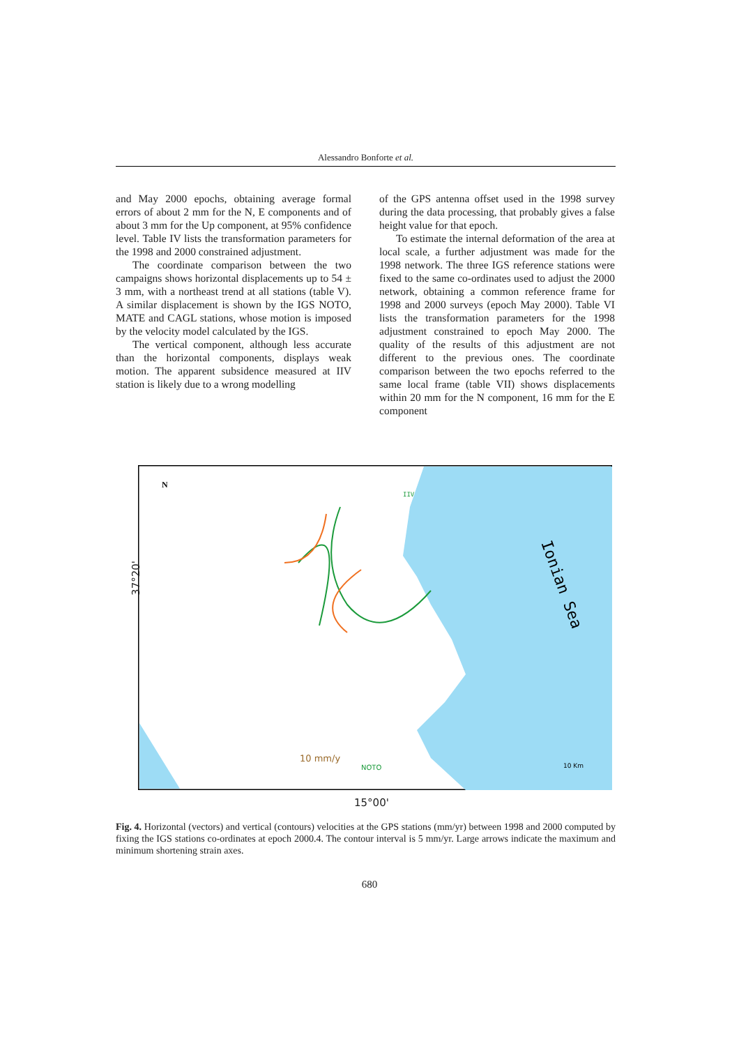Alessandro Bonforte et al.
and May 2000 epochs, obtaining average formal errors of about 2 mm for the N, E components and of about 3 mm for the Up component, at 95% confidence level. Table IV lists the transformation parameters for the 1998 and 2000 constrained adjustment.
The coordinate comparison between the two campaigns shows horizontal displacements up to 54 ± 3 mm, with a northeast trend at all stations (table V). A similar displacement is shown by the IGS NOTO, MATE and CAGL stations, whose motion is imposed by the velocity model calculated by the IGS.
The vertical component, although less accurate than the horizontal components, displays weak motion. The apparent subsidence measured at IIV station is likely due to a wrong modelling
of the GPS antenna offset used in the 1998 survey during the data processing, that probably gives a false height value for that epoch.
To estimate the internal deformation of the area at local scale, a further adjustment was made for the 1998 network. The three IGS reference stations were fixed to the same co-ordinates used to adjust the 2000 network, obtaining a common reference frame for 1998 and 2000 surveys (epoch May 2000). Table VI lists the transformation parameters for the 1998 adjustment constrained to epoch May 2000. The quality of the results of this adjustment are not different to the previous ones. The coordinate comparison between the two epochs referred to the same local frame (table VII) shows displacements within 20 mm for the N component, 16 mm for the E component
Ionian Sea
N
10 mm/y
NOTO
10 Km
IIV
37°20'
15°00'
Fig. 4. Horizontal (vectors) and vertical (contours) velocities at the GPS stations (mm/yr) between 1998 and 2000 computed by fixing the IGS stations co-ordinates at epoch 2000.4. The contour interval is 5 mm/yr. Large arrows indicate the maximum and minimum shortening strain axes.
680